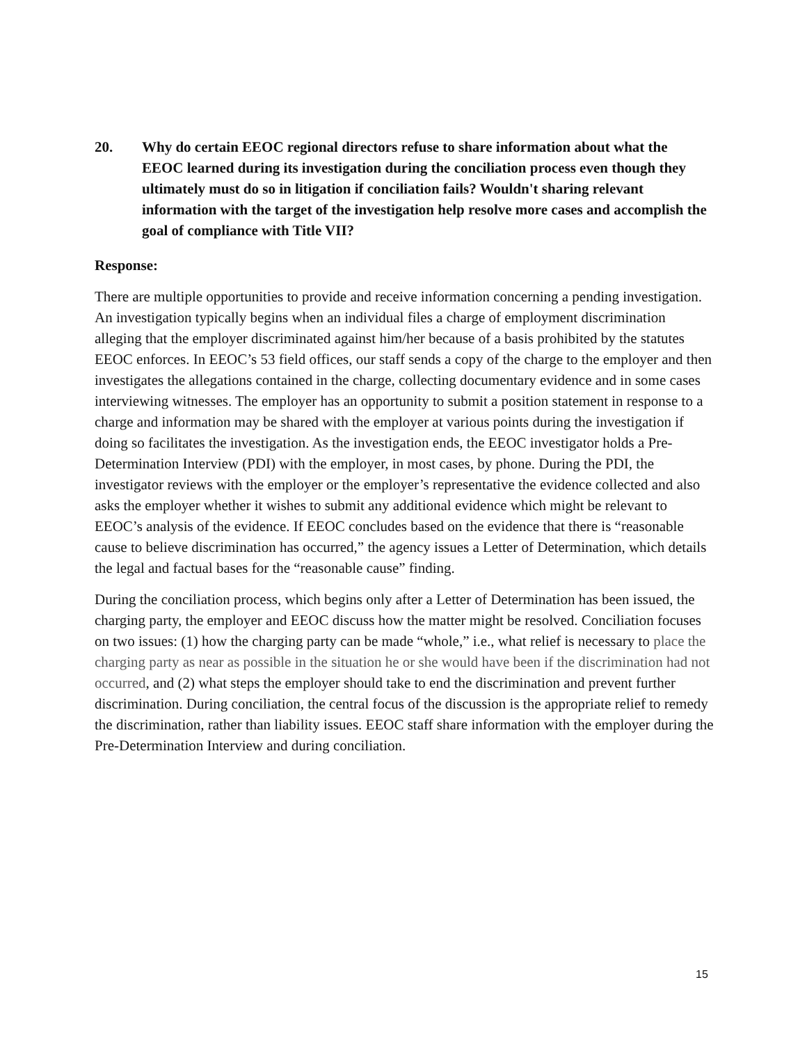20. Why do certain EEOC regional directors refuse to share information about what the EEOC learned during its investigation during the conciliation process even though they ultimately must do so in litigation if conciliation fails? Wouldn't sharing relevant information with the target of the investigation help resolve more cases and accomplish the goal of compliance with Title VII?
Response:
There are multiple opportunities to provide and receive information concerning a pending investigation. An investigation typically begins when an individual files a charge of employment discrimination alleging that the employer discriminated against him/her because of a basis prohibited by the statutes EEOC enforces. In EEOC’s 53 field offices, our staff sends a copy of the charge to the employer and then investigates the allegations contained in the charge, collecting documentary evidence and in some cases interviewing witnesses. The employer has an opportunity to submit a position statement in response to a charge and information may be shared with the employer at various points during the investigation if doing so facilitates the investigation. As the investigation ends, the EEOC investigator holds a Pre-Determination Interview (PDI) with the employer, in most cases, by phone. During the PDI, the investigator reviews with the employer or the employer’s representative the evidence collected and also asks the employer whether it wishes to submit any additional evidence which might be relevant to EEOC’s analysis of the evidence. If EEOC concludes based on the evidence that there is “reasonable cause to believe discrimination has occurred,” the agency issues a Letter of Determination, which details the legal and factual bases for the “reasonable cause” finding.
During the conciliation process, which begins only after a Letter of Determination has been issued, the charging party, the employer and EEOC discuss how the matter might be resolved. Conciliation focuses on two issues: (1) how the charging party can be made “whole,” i.e., what relief is necessary to place the charging party as near as possible in the situation he or she would have been if the discrimination had not occurred, and (2) what steps the employer should take to end the discrimination and prevent further discrimination. During conciliation, the central focus of the discussion is the appropriate relief to remedy the discrimination, rather than liability issues. EEOC staff share information with the employer during the Pre-Determination Interview and during conciliation.
15